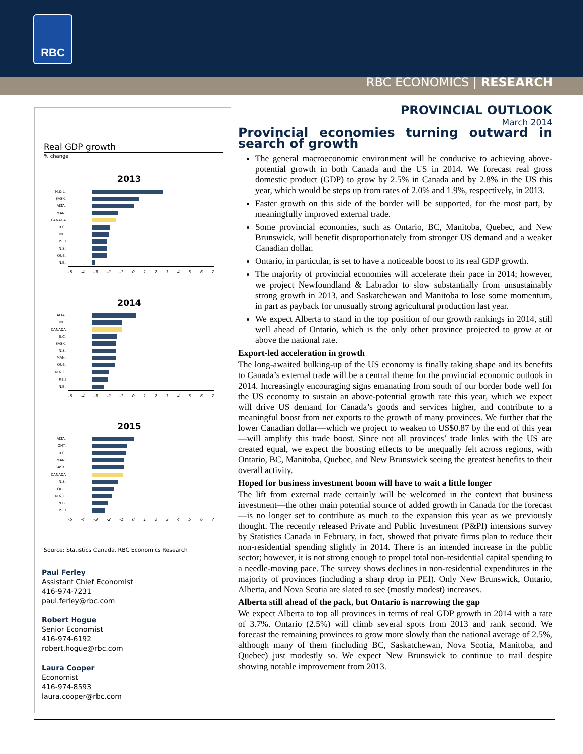RBC
RBC ECONOMICS | RESEARCH
Real GDP growth
% change
2013
N.& L.
SASK.
ALTA.
MAN.
CANADA
B.C.
ONT.
P.E.I
N.S.
QUE.
N.B.
-5 -4 -3 -2 -1 0 1 2 3 4 5 6 7
2014
ALTA.
ONT.
CANADA
B.C.
SASK.
N.S.
MAN.
QUE.
N.& L.
P.E.I
N.B.
-5 -4 -3 -2 -1 0 1 2 3 4 5 6 7
2015
ALTA.
ONT.
B.C.
MAN.
SASK.
CANADA
N.S.
QUE.
N.& L.
N.B.
P.E.I
-5 -4 -3 -2 -1 0 1 2 3 4 5 6 7
Source: Statistics Canada, RBC Economics Research
Paul Ferley
Assistant Chief Economist
416-974-7231
paul.ferley@rbc.com
Robert Hogue
Senior Economist
416-974-6192
robert.hogue@rbc.com
Laura Cooper
Economist
416-974-8593
laura.cooper@rbc.com
PROVINCIAL OUTLOOK
March 2014
Provincial economies turning outward in search of growth
The general macroeconomic environment will be conducive to achieving above-potential growth in both Canada and the US in 2014. We forecast real gross domestic product (GDP) to grow by 2.5% in Canada and by 2.8% in the US this year, which would be steps up from rates of 2.0% and 1.9%, respectively, in 2013.
Faster growth on this side of the border will be supported, for the most part, by meaningfully improved external trade.
Some provincial economies, such as Ontario, BC, Manitoba, Quebec, and New Brunswick, will benefit disproportionately from stronger US demand and a weaker Canadian dollar.
Ontario, in particular, is set to have a noticeable boost to its real GDP growth.
The majority of provincial economies will accelerate their pace in 2014; however, we project Newfoundland & Labrador to slow substantially from unsustainably strong growth in 2013, and Saskatchewan and Manitoba to lose some momentum, in part as payback for unusually strong agricultural production last year.
We expect Alberta to stand in the top position of our growth rankings in 2014, still well ahead of Ontario, which is the only other province projected to grow at or above the national rate.
Export-led acceleration in growth
The long-awaited bulking-up of the US economy is finally taking shape and its benefits to Canada’s external trade will be a central theme for the provincial economic outlook in 2014. Increasingly encouraging signs emanating from south of our border bode well for the US economy to sustain an above-potential growth rate this year, which we expect will drive US demand for Canada’s goods and services higher, and contribute to a meaningful boost from net exports to the growth of many provinces. We further that the lower Canadian dollar—which we project to weaken to US$0.87 by the end of this year—will amplify this trade boost. Since not all provinces’ trade links with the US are created equal, we expect the boosting effects to be unequally felt across regions, with Ontario, BC, Manitoba, Quebec, and New Brunswick seeing the greatest benefits to their overall activity.
Hoped for business investment boom will have to wait a little longer
The lift from external trade certainly will be welcomed in the context that business investment—the other main potential source of added growth in Canada for the forecast—is no longer set to contribute as much to the expansion this year as we previously thought. The recently released Private and Public Investment (P&PI) intensions survey by Statistics Canada in February, in fact, showed that private firms plan to reduce their non-residential spending slightly in 2014. There is an intended increase in the public sector; however, it is not strong enough to propel total non-residential capital spending to a needle-moving pace. The survey shows declines in non-residential expenditures in the majority of provinces (including a sharp drop in PEI). Only New Brunswick, Ontario, Alberta, and Nova Scotia are slated to see (mostly modest) increases.
Alberta still ahead of the pack, but Ontario is narrowing the gap
We expect Alberta to top all provinces in terms of real GDP growth in 2014 with a rate of 3.7%. Ontario (2.5%) will climb several spots from 2013 and rank second. We forecast the remaining provinces to grow more slowly than the national average of 2.5%, although many of them (including BC, Saskatchewan, Nova Scotia, Manitoba, and Quebec) just modestly so. We expect New Brunswick to continue to trail despite showing notable improvement from 2013.